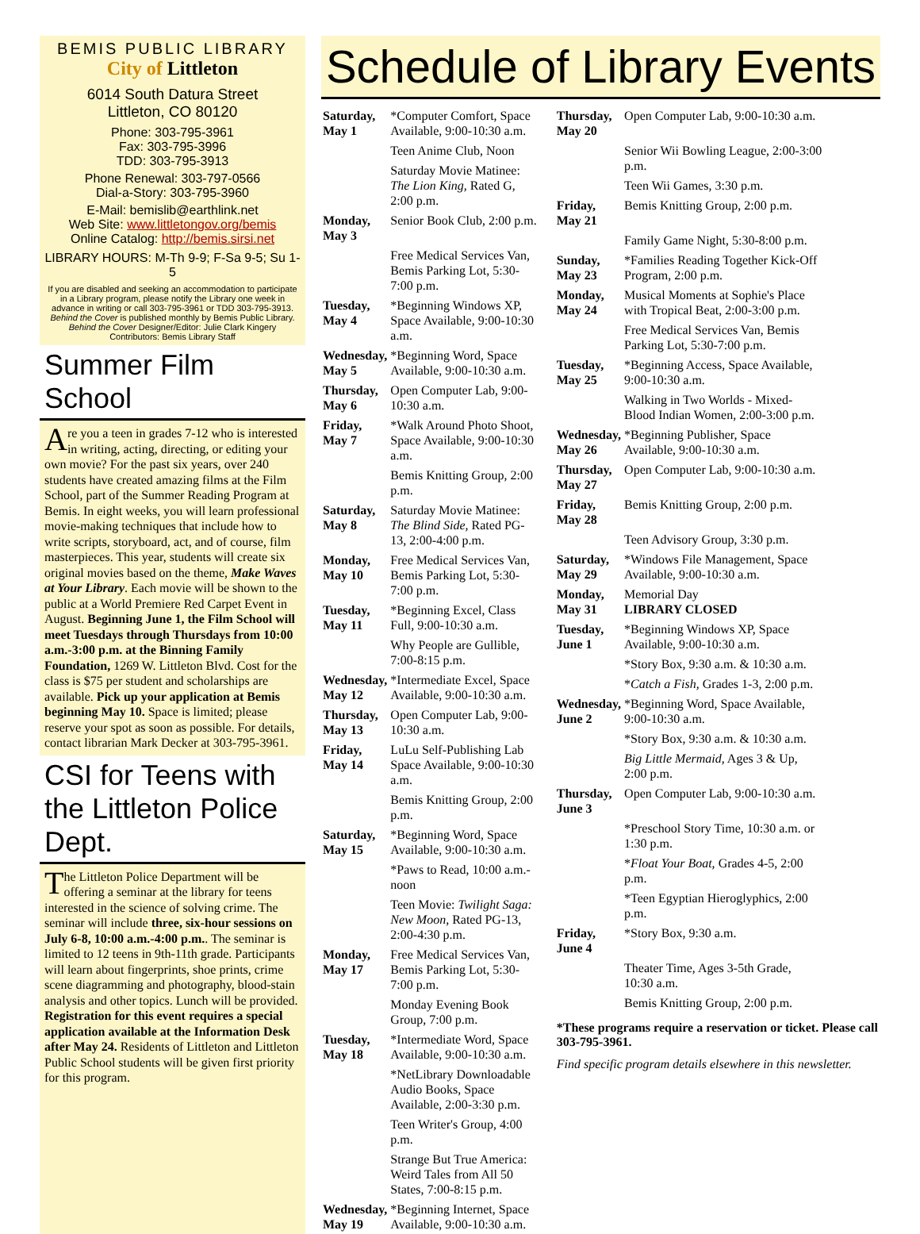BEMIS PUBLIC LIBRARY
City of Littleton
6014 South Datura Street
Littleton, CO 80120
Phone: 303-795-3961
Fax: 303-795-3996
TDD: 303-795-3913
Phone Renewal: 303-797-0566
Dial-a-Story: 303-795-3960
E-Mail: bemislib@earthlink.net
Web Site: www.littletongov.org/bemis
Online Catalog: http://bemis.sirsi.net
LIBRARY HOURS: M-Th 9-9; F-Sa 9-5; Su 1-5
If you are disabled and seeking an accommodation to participate in a Library program, please notify the Library one week in advance in writing or call 303-795-3961 or TDD 303-795-3913.
Behind the Cover is published monthly by Bemis Public Library.
Behind the Cover Designer/Editor: Julie Clark Kingery
Contributors: Bemis Library Staff
Summer Film School
Are you a teen in grades 7-12 who is interested in writing, acting, directing, or editing your own movie? For the past six years, over 240 students have created amazing films at the Film School, part of the Summer Reading Program at Bemis. In eight weeks, you will learn professional movie-making techniques that include how to write scripts, storyboard, act, and of course, film masterpieces. This year, students will create six original movies based on the theme, Make Waves at Your Library. Each movie will be shown to the public at a World Premiere Red Carpet Event in August. Beginning June 1, the Film School will meet Tuesdays through Thursdays from 10:00 a.m.-3:00 p.m. at the Binning Family Foundation, 1269 W. Littleton Blvd. Cost for the class is $75 per student and scholarships are available. Pick up your application at Bemis beginning May 10. Space is limited; please reserve your spot as soon as possible. For details, contact librarian Mark Decker at 303-795-3961.
CSI for Teens with the Littleton Police Dept.
The Littleton Police Department will be offering a seminar at the library for teens interested in the science of solving crime. The seminar will include three, six-hour sessions on July 6-8, 10:00 a.m.-4:00 p.m.. The seminar is limited to 12 teens in 9th-11th grade. Participants will learn about fingerprints, shoe prints, crime scene diagramming and photography, blood-stain analysis and other topics. Lunch will be provided. Registration for this event requires a special application available at the Information Desk after May 24. Residents of Littleton and Littleton Public School students will be given first priority for this program.
Schedule of Library Events
| Saturday, May 1 | *Computer Comfort, Space Available, 9:00-10:30 a.m. |
| | Teen Anime Club, Noon |
| | Saturday Movie Matinee: The Lion King, Rated G, 2:00 p.m. |
| Monday, May 3 | Senior Book Club, 2:00 p.m. |
| | Free Medical Services Van, Bemis Parking Lot, 5:30-7:00 p.m. |
| Tuesday, May 4 | *Beginning Windows XP, Space Available, 9:00-10:30 a.m. |
| Wednesday, May 5 | *Beginning Word, Space Available, 9:00-10:30 a.m. |
| Thursday, May 6 | Open Computer Lab, 9:00-10:30 a.m. |
| Friday, May 7 | *Walk Around Photo Shoot, Space Available, 9:00-10:30 a.m. |
| | Bemis Knitting Group, 2:00 p.m. |
| Saturday, May 8 | Saturday Movie Matinee: The Blind Side, Rated PG-13, 2:00-4:00 p.m. |
| Monday, May 10 | Free Medical Services Van, Bemis Parking Lot, 5:30-7:00 p.m. |
| Tuesday, May 11 | *Beginning Excel, Class Full, 9:00-10:30 a.m. |
| | Why People are Gullible, 7:00-8:15 p.m. |
| Wednesday, May 12 | *Intermediate Excel, Space Available, 9:00-10:30 a.m. |
| Thursday, May 13 | Open Computer Lab, 9:00-10:30 a.m. |
| Friday, May 14 | LuLu Self-Publishing Lab Space Available, 9:00-10:30 a.m. |
| | Bemis Knitting Group, 2:00 p.m. |
| Saturday, May 15 | *Beginning Word, Space Available, 9:00-10:30 a.m. |
| | *Paws to Read, 10:00 a.m.-noon |
| | Teen Movie: Twilight Saga: New Moon, Rated PG-13, 2:00-4:30 p.m. |
| Monday, May 17 | Free Medical Services Van, Bemis Parking Lot, 5:30-7:00 p.m. |
| | Monday Evening Book Group, 7:00 p.m. |
| Tuesday, May 18 | *Intermediate Word, Space Available, 9:00-10:30 a.m. |
| | *NetLibrary Downloadable Audio Books, Space Available, 2:00-3:30 p.m. |
| | Teen Writer's Group, 4:00 p.m. |
| | Strange But True America: Weird Tales from All 50 States, 7:00-8:15 p.m. |
| Wednesday, May 19 | *Beginning Internet, Space Available, 9:00-10:30 a.m. |
| Thursday, May 20 | Open Computer Lab, 9:00-10:30 a.m. |
| | Senior Wii Bowling League, 2:00-3:00 p.m. |
| | Teen Wii Games, 3:30 p.m. |
| Friday, May 21 | Bemis Knitting Group, 2:00 p.m. |
| | Family Game Night, 5:30-8:00 p.m. |
| Sunday, May 23 | *Families Reading Together Kick-Off Program, 2:00 p.m. |
| Monday, May 24 | Musical Moments at Sophie's Place with Tropical Beat, 2:00-3:00 p.m. |
| | Free Medical Services Van, Bemis Parking Lot, 5:30-7:00 p.m. |
| Tuesday, May 25 | *Beginning Access, Space Available, 9:00-10:30 a.m. |
| | Walking in Two Worlds - Mixed-Blood Indian Women, 2:00-3:00 p.m. |
| Wednesday, May 26 | *Beginning Publisher, Space Available, 9:00-10:30 a.m. |
| Thursday, May 27 | Open Computer Lab, 9:00-10:30 a.m. |
| Friday, May 28 | Bemis Knitting Group, 2:00 p.m. |
| | Teen Advisory Group, 3:30 p.m. |
| Saturday, May 29 | *Windows File Management, Space Available, 9:00-10:30 a.m. |
| Monday, May 31 | Memorial Day LIBRARY CLOSED |
| Tuesday, June 1 | *Beginning Windows XP, Space Available, 9:00-10:30 a.m. |
| | *Story Box, 9:30 a.m. & 10:30 a.m. |
| | * Catch a Fish, Grades 1-3, 2:00 p.m. |
| Wednesday, June 2 | *Beginning Word, Space Available, 9:00-10:30 a.m. |
| | *Story Box, 9:30 a.m. & 10:30 a.m. |
| | Big Little Mermaid, Ages 3 & Up, 2:00 p.m. |
| Thursday, June 3 | Open Computer Lab, 9:00-10:30 a.m. |
| | *Preschool Story Time, 10:30 a.m. or 1:30 p.m. |
| | * Float Your Boat, Grades 4-5, 2:00 p.m. |
| | *Teen Egyptian Hieroglyphics, 2:00 p.m. |
| Friday, June 4 | *Story Box, 9:30 a.m. |
| | Theater Time, Ages 3-5th Grade, 10:30 a.m. |
| | Bemis Knitting Group, 2:00 p.m. |
*These programs require a reservation or ticket. Please call 303-795-3961.
Find specific program details elsewhere in this newsletter.